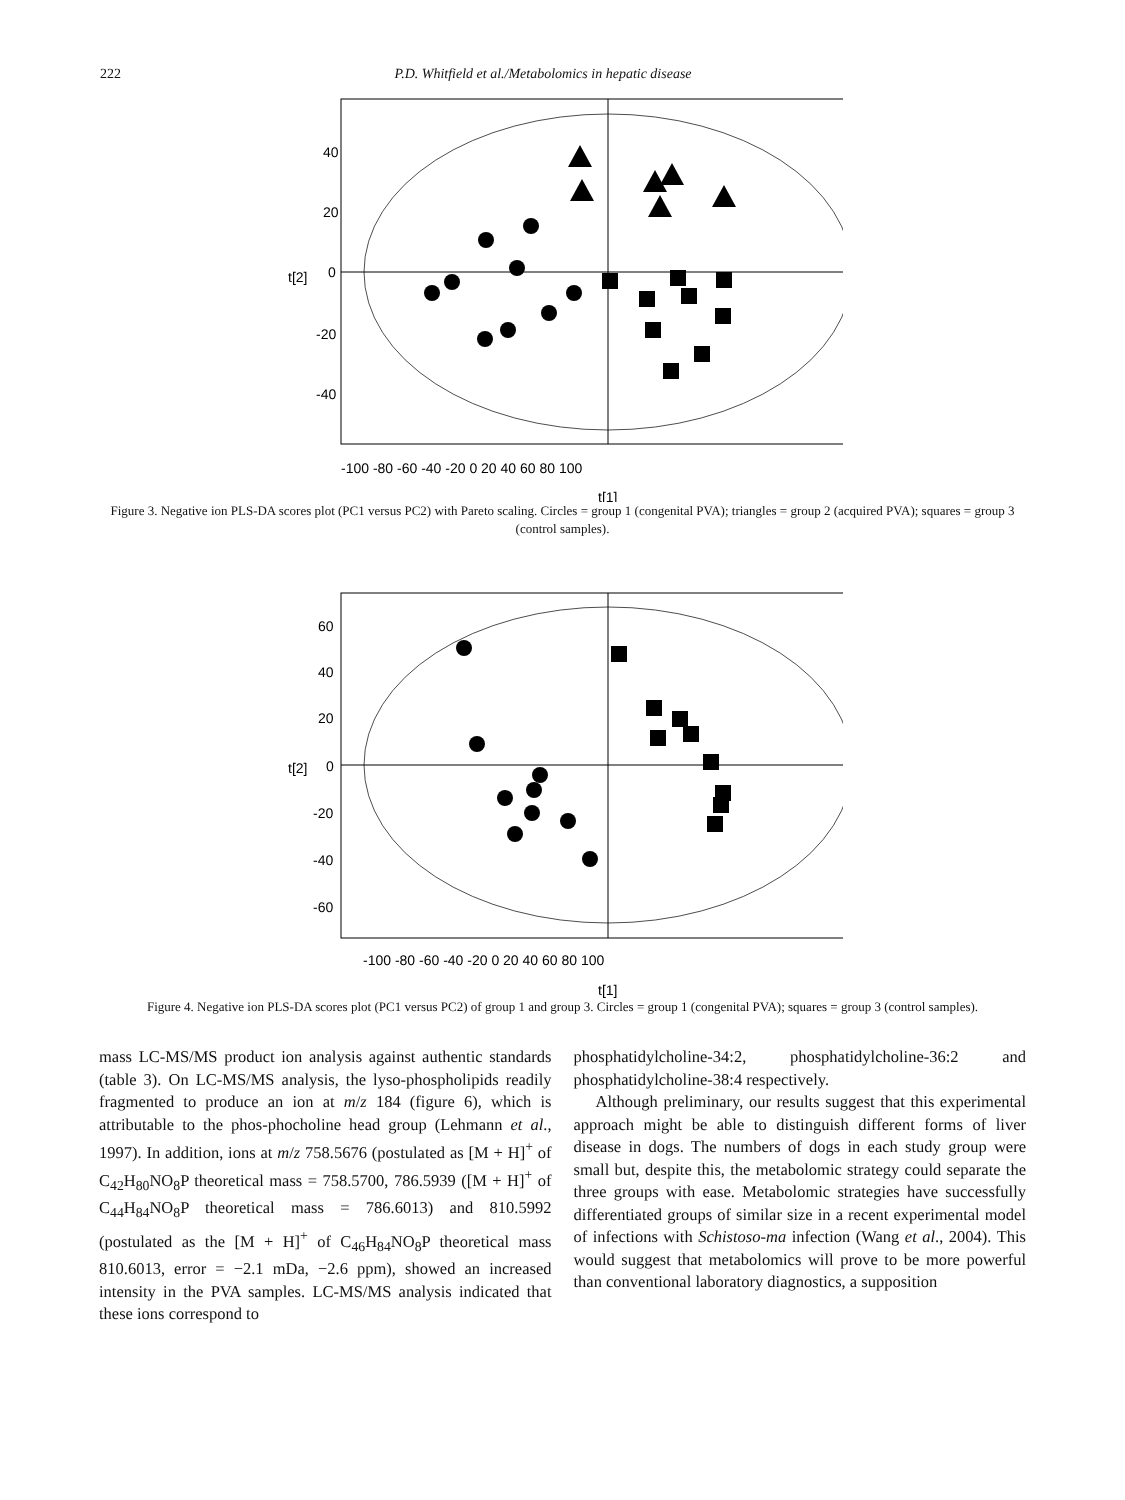222 P.D. Whitfield et al./Metabolomics in hepatic disease
40
20
0
-20
-40
-100 -80 -60 -40 -20 0 20 40 60 80 100
t[1]
t[2]
Figure 3. Negative ion PLS-DA scores plot (PC1 versus PC2) with Pareto scaling. Circles = group 1 (congenital PVA); triangles = group 2 (acquired PVA); squares = group 3 (control samples).
60
40
20
0
-20
-40
-60
-100 -80 -60 -40 -20 0 20 40 60 80 100
t[1]
t[2]
Figure 4. Negative ion PLS-DA scores plot (PC1 versus PC2) of group 1 and group 3. Circles = group 1 (congenital PVA); squares = group 3 (control samples).
mass LC-MS/MS product ion analysis against authentic standards (table 3). On LC-MS/MS analysis, the lyso-phospholipids readily fragmented to produce an ion at m/z 184 (figure 6), which is attributable to the phos-phocholine head group (Lehmann et al., 1997). In addition, ions at m/z 758.5676 (postulated as [M + H]<sup>+</sup> of C<sub>42</sub>H<sub>80</sub>NO<sub>8</sub>P theoretical mass = 758.5700, 786.5939 ([M + H]<sup>+</sup> of C<sub>44</sub>H<sub>84</sub>NO<sub>8</sub>P theoretical mass = 786.6013) and 810.5992 (postulated as the [M + H]<sup>+</sup> of C<sub>46</sub>H<sub>84</sub>NO<sub>8</sub>P theoretical mass 810.6013, error = −2.1 mDa, −2.6 ppm), showed an increased intensity in the PVA samples. LC-MS/MS analysis indicated that these ions correspond to
phosphatidylcholine-34:2, phosphatidylcholine-36:2 and phosphatidylcholine-38:4 respectively.
Although preliminary, our results suggest that this experimental approach might be able to distinguish different forms of liver disease in dogs. The numbers of dogs in each study group were small but, despite this, the metabolomic strategy could separate the three groups with ease. Metabolomic strategies have successfully differentiated groups of similar size in a recent experimental model of infections with Schistoso-ma infection (Wang et al., 2004). This would suggest that metabolomics will prove to be more powerful than conventional laboratory diagnostics, a supposition